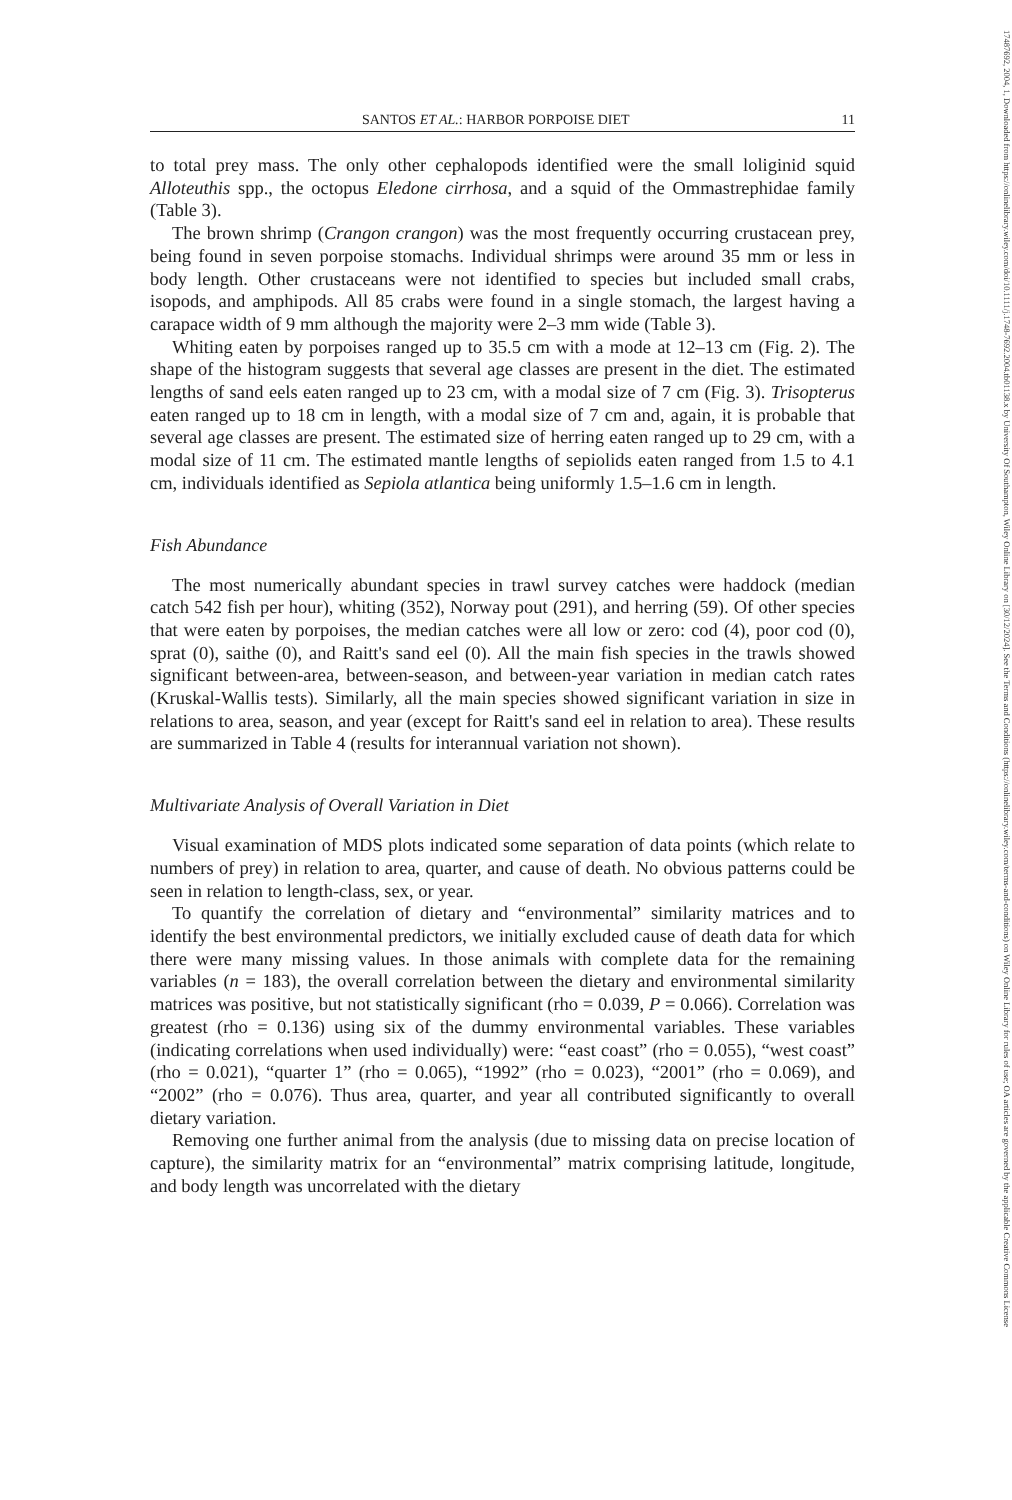17487692, 2004, 1, Downloaded from https://onlinelibrary.wiley.com/doi/10.1111/j.1748-7692.2004.tb01138.x by University Of Southampton, Wiley Online Library on [30/12/2024]. See the Terms and Conditions (https://onlinelibrary.wiley.com/terms-and-conditions) on Wiley Online Library for rules of use; OA articles are governed by the applicable Creative Commons License
SANTOS ET AL.: HARBOR PORPOISE DIET 11
to total prey mass. The only other cephalopods identified were the small loliginid squid Alloteuthis spp., the octopus Eledone cirrhosa, and a squid of the Ommastrephidae family (Table 3).
The brown shrimp (Crangon crangon) was the most frequently occurring crustacean prey, being found in seven porpoise stomachs. Individual shrimps were around 35 mm or less in body length. Other crustaceans were not identified to species but included small crabs, isopods, and amphipods. All 85 crabs were found in a single stomach, the largest having a carapace width of 9 mm although the majority were 2–3 mm wide (Table 3).
Whiting eaten by porpoises ranged up to 35.5 cm with a mode at 12–13 cm (Fig. 2). The shape of the histogram suggests that several age classes are present in the diet. The estimated lengths of sand eels eaten ranged up to 23 cm, with a modal size of 7 cm (Fig. 3). Trisopterus eaten ranged up to 18 cm in length, with a modal size of 7 cm and, again, it is probable that several age classes are present. The estimated size of herring eaten ranged up to 29 cm, with a modal size of 11 cm. The estimated mantle lengths of sepiolids eaten ranged from 1.5 to 4.1 cm, individuals identified as Sepiola atlantica being uniformly 1.5–1.6 cm in length.
Fish Abundance
The most numerically abundant species in trawl survey catches were haddock (median catch 542 fish per hour), whiting (352), Norway pout (291), and herring (59). Of other species that were eaten by porpoises, the median catches were all low or zero: cod (4), poor cod (0), sprat (0), saithe (0), and Raitt's sand eel (0). All the main fish species in the trawls showed significant between-area, between-season, and between-year variation in median catch rates (Kruskal-Wallis tests). Similarly, all the main species showed significant variation in size in relations to area, season, and year (except for Raitt's sand eel in relation to area). These results are summarized in Table 4 (results for interannual variation not shown).
Multivariate Analysis of Overall Variation in Diet
Visual examination of MDS plots indicated some separation of data points (which relate to numbers of prey) in relation to area, quarter, and cause of death. No obvious patterns could be seen in relation to length-class, sex, or year.
To quantify the correlation of dietary and “environmental” similarity matrices and to identify the best environmental predictors, we initially excluded cause of death data for which there were many missing values. In those animals with complete data for the remaining variables (n = 183), the overall correlation between the dietary and environmental similarity matrices was positive, but not statistically significant (rho = 0.039, P = 0.066). Correlation was greatest (rho = 0.136) using six of the dummy environmental variables. These variables (indicating correlations when used individually) were: “east coast” (rho = 0.055), “west coast” (rho = 0.021), “quarter 1” (rho = 0.065), “1992” (rho = 0.023), “2001” (rho = 0.069), and “2002” (rho = 0.076). Thus area, quarter, and year all contributed significantly to overall dietary variation.
Removing one further animal from the analysis (due to missing data on precise location of capture), the similarity matrix for an “environmental” matrix comprising latitude, longitude, and body length was uncorrelated with the dietary